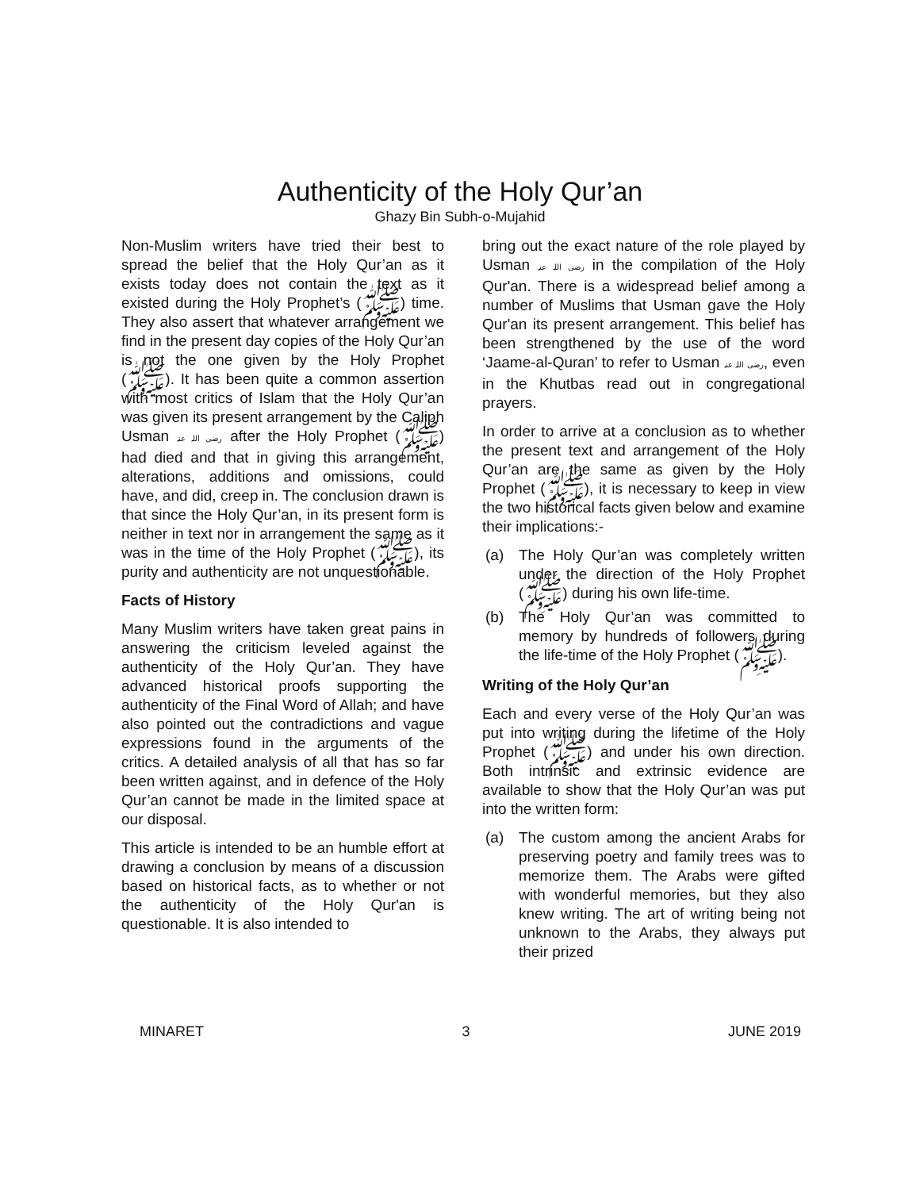Authenticity of the Holy Qur’an
Ghazy Bin Subh-o-Mujahid
Non-Muslim writers have tried their best to spread the belief that the Holy Qur’an as it exists today does not contain the text as it existed during the Holy Prophet’s (ﷺ) time. They also assert that whatever arrangement we find in the present day copies of the Holy Qur’an is not the one given by the Holy Prophet (ﷺ). It has been quite a common assertion with most critics of Islam that the Holy Qur’an was given its present arrangement by the Caliph Usman رضی اللہ عنہ after the Holy Prophet (ﷺ) had died and that in giving this arrangement, alterations, additions and omissions, could have, and did, creep in. The conclusion drawn is that since the Holy Qur’an, in its present form is neither in text nor in arrangement the same as it was in the time of the Holy Prophet (ﷺ), its purity and authenticity are not unquestionable.
Facts of History
Many Muslim writers have taken great pains in answering the criticism leveled against the authenticity of the Holy Qur’an. They have advanced historical proofs supporting the authenticity of the Final Word of Allah; and have also pointed out the contradictions and vague expressions found in the arguments of the critics. A detailed analysis of all that has so far been written against, and in defence of the Holy Qur’an cannot be made in the limited space at our disposal.
This article is intended to be an humble effort at drawing a conclusion by means of a discussion based on historical facts, as to whether or not the authenticity of the Holy Qur'an is questionable. It is also intended to
bring out the exact nature of the role played by Usman رضی اللہ عنہ in the compilation of the Holy Qur'an. There is a widespread belief among a number of Muslims that Usman gave the Holy Qur'an its present arrangement. This belief has been strengthened by the use of the word ‘Jaame-al-Quran’ to refer to Usman رضی اللہ عنہ, even in the Khutbas read out in congregational prayers.
In order to arrive at a conclusion as to whether the present text and arrangement of the Holy Qur’an are the same as given by the Holy Prophet (ﷺ), it is necessary to keep in view the two historical facts given below and examine their implications:-
(a) The Holy Qur’an was completely written under the direction of the Holy Prophet (ﷺ) during his own life-time.
(b) The Holy Qur’an was committed to memory by hundreds of followers during the life-time of the Holy Prophet (ﷺ).
Writing of the Holy Qur’an
Each and every verse of the Holy Qur’an was put into writing during the lifetime of the Holy Prophet (ﷺ) and under his own direction. Both intrinsic and extrinsic evidence are available to show that the Holy Qur’an was put into the written form:
(a) The custom among the ancient Arabs for preserving poetry and family trees was to memorize them. The Arabs were gifted with wonderful memories, but they also knew writing. The art of writing being not unknown to the Arabs, they always put their prized
MINARET 3 JUNE 2019